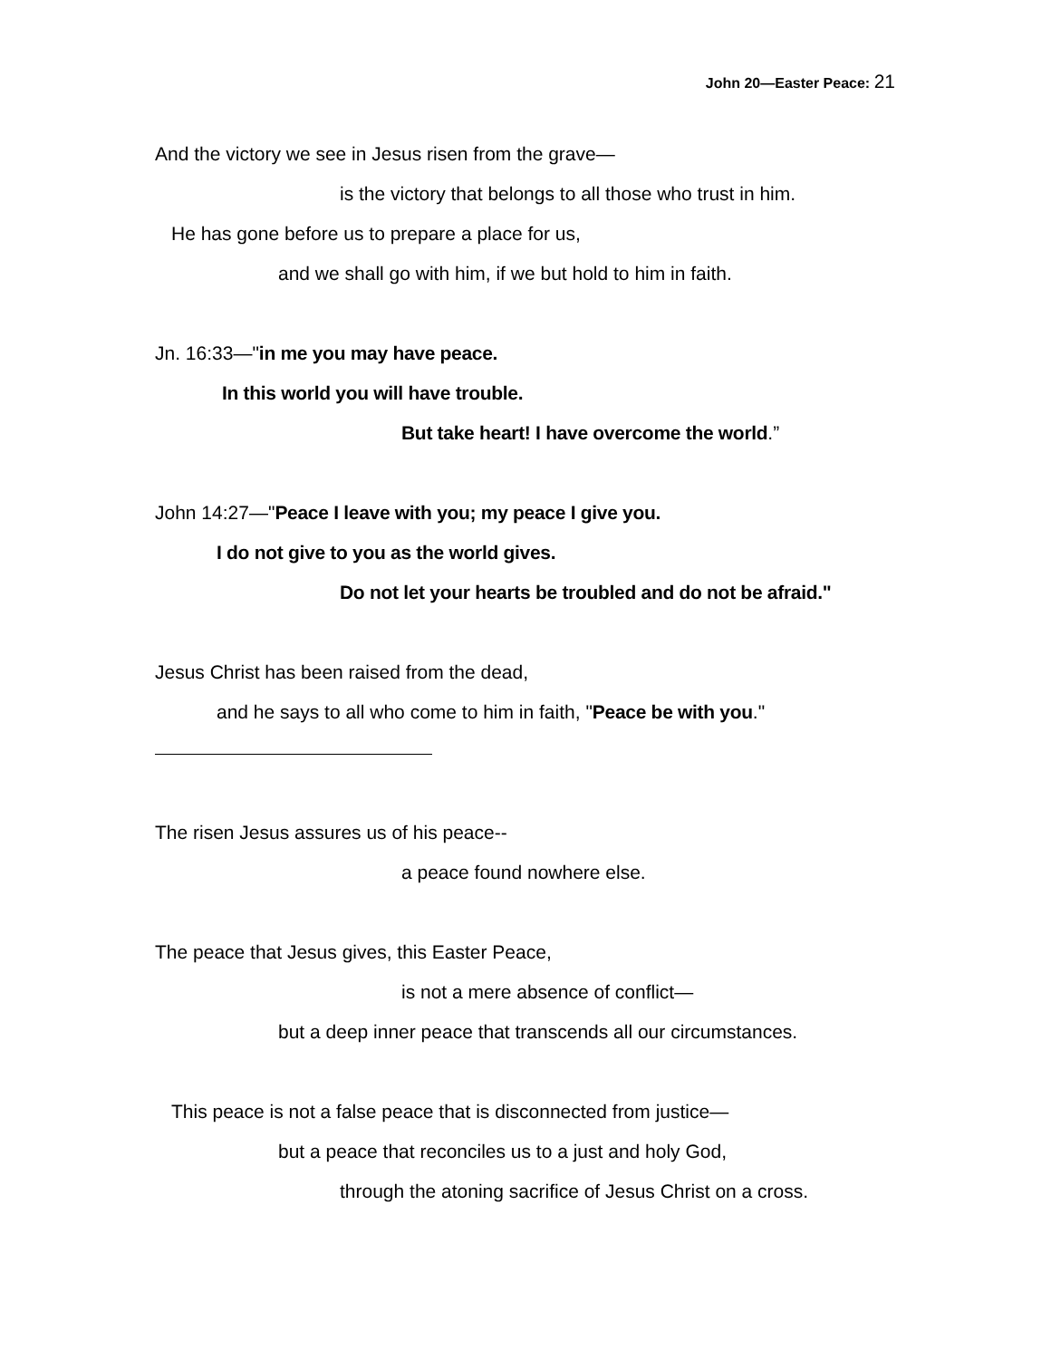John 20—Easter Peace: 21
And the victory we see in Jesus risen from the grave—
is the victory that belongs to all those who trust in him.
He has gone before us to prepare a place for us,
and we shall go with him, if we but hold to him in faith.
Jn. 16:33—"in me you may have peace.
In this world you will have trouble.
But take heart! I have overcome the world.”
John 14:27—"Peace I leave with you; my peace I give you.
I do not give to you as the world gives.
Do not let your hearts be troubled and do not be afraid."
Jesus Christ has been raised from the dead,
and he says to all who come to him in faith, "Peace be with you."
The risen Jesus assures us of his peace--
a peace found nowhere else.
The peace that Jesus gives, this Easter Peace,
is not a mere absence of conflict—
but a deep inner peace that transcends all our circumstances.
This peace is not a false peace that is disconnected from justice—
but a peace that reconciles us to a just and holy God,
through the atoning sacrifice of Jesus Christ on a cross.